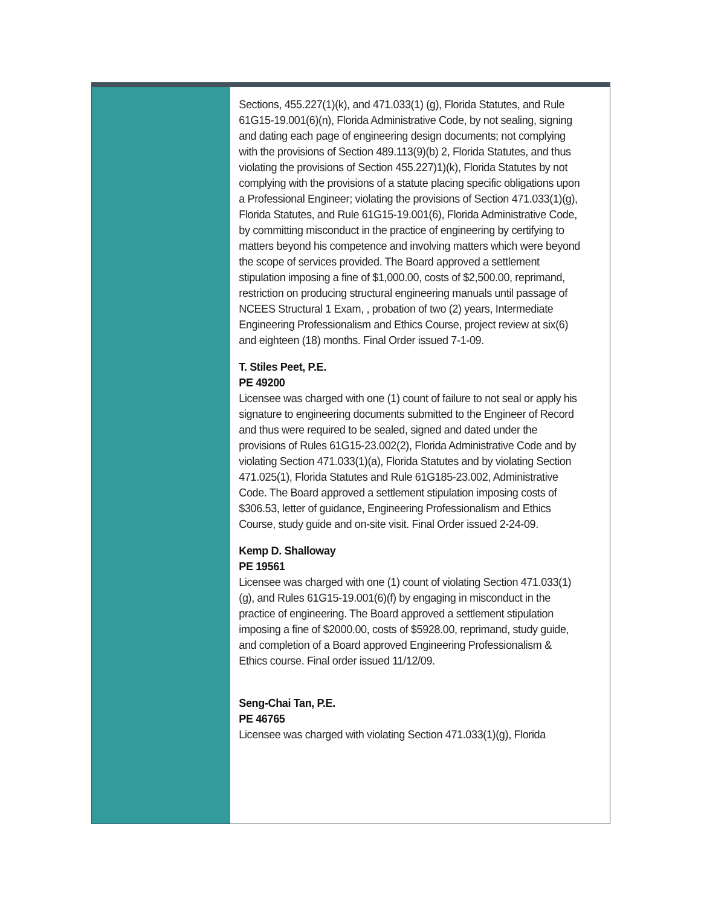Sections, 455.227(1)(k), and 471.033(1) (g), Florida Statutes, and Rule 61G15-19.001(6)(n), Florida Administrative Code, by not sealing, signing and dating each page of engineering design documents; not complying with the provisions of Section 489.113(9)(b) 2, Florida Statutes, and thus violating the provisions of Section 455.227)1)(k), Florida Statutes by not complying with the provisions of a statute placing specific obligations upon a Professional Engineer; violating the provisions of Section 471.033(1)(g), Florida Statutes, and Rule 61G15-19.001(6), Florida Administrative Code, by committing misconduct in the practice of engineering by certifying to matters beyond his competence and involving matters which were beyond the scope of services provided. The Board approved a settlement stipulation imposing a fine of $1,000.00, costs of $2,500.00, reprimand, restriction on producing structural engineering manuals until passage of NCEES Structural 1 Exam, , probation of two (2) years, Intermediate Engineering Professionalism and Ethics Course, project review at six(6) and eighteen (18) months. Final Order issued 7-1-09.
T. Stiles Peet, P.E.
PE 49200
Licensee was charged with one (1) count of failure to not seal or apply his signature to engineering documents submitted to the Engineer of Record and thus were required to be sealed, signed and dated under the provisions of Rules 61G15-23.002(2), Florida Administrative Code and by violating Section 471.033(1)(a), Florida Statutes and by violating Section 471.025(1), Florida Statutes and Rule 61G185-23.002, Administrative Code. The Board approved a settlement stipulation imposing costs of $306.53, letter of guidance, Engineering Professionalism and Ethics Course, study guide and on-site visit. Final Order issued 2-24-09.
Kemp D. Shalloway
PE 19561
Licensee was charged with one (1) count of violating Section 471.033(1)(g), and Rules 61G15-19.001(6)(f) by engaging in misconduct in the practice of engineering. The Board approved a settlement stipulation imposing a fine of $2000.00, costs of $5928.00, reprimand, study guide, and completion of a Board approved Engineering Professionalism & Ethics course. Final order issued 11/12/09.
Seng-Chai Tan, P.E.
PE 46765
Licensee was charged with violating Section 471.033(1)(g), Florida